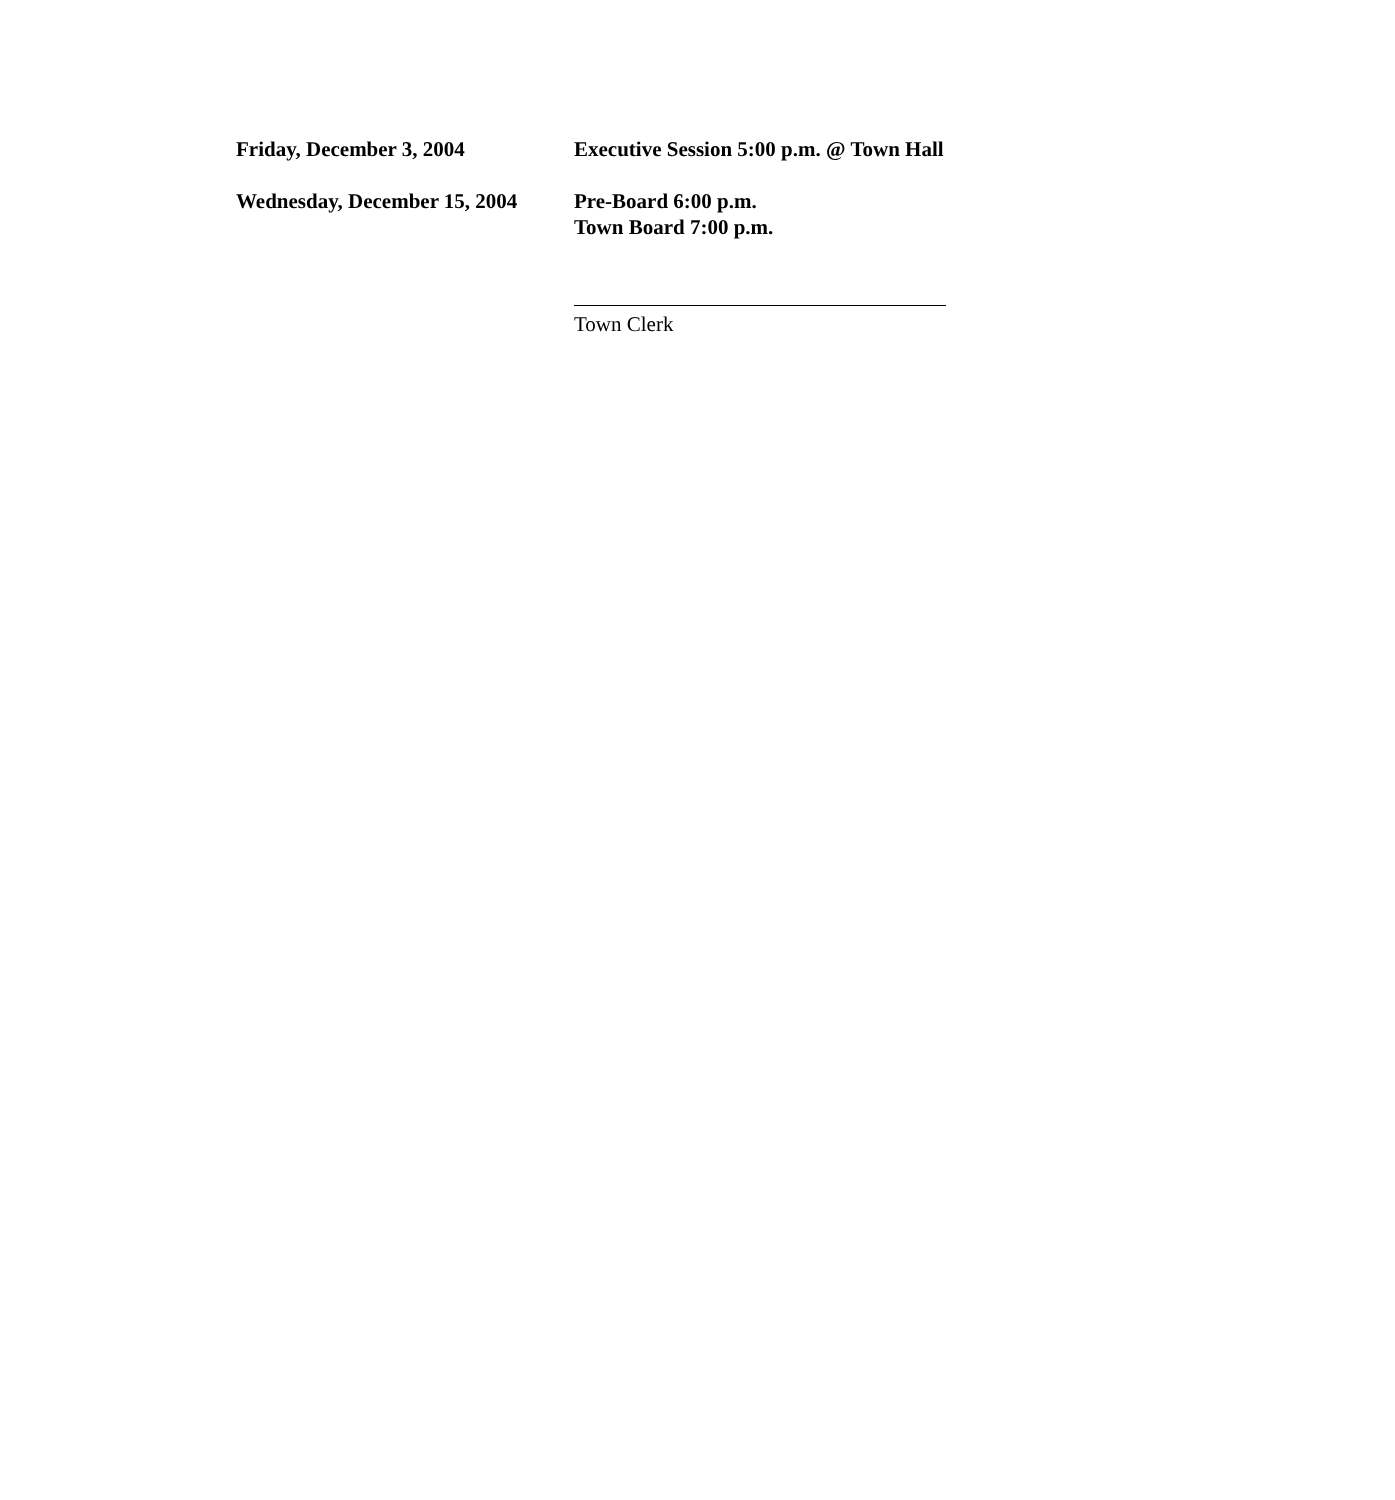Friday, December 3, 2004 Executive Session 5:00 p.m. @ Town Hall
Wednesday, December 15, 2004
Pre-Board 6:00 p.m.
Town Board 7:00 p.m.
Town Clerk